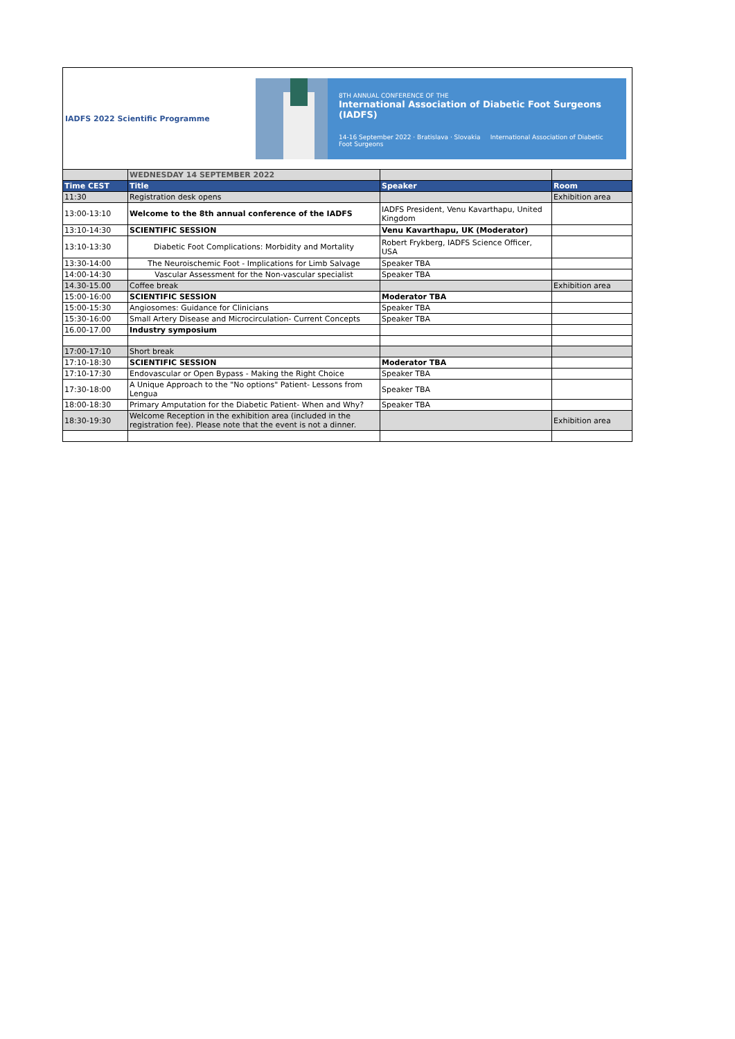IADFS 2022 Scientific Programme
8TH ANNUAL CONFERENCE OF THE
International Association of Diabetic Foot Surgeons (IADFS)
14-16 September 2022 · Bratislava · Slovakia International Association of Diabetic Foot Surgeons
| | WEDNESDAY 14 SEPTEMBER 2022 | | |
| Time CEST | Title | Speaker | Room |
| 11:30 | Registration desk opens | | Exhibition area |
| 13:00-13:10 | Welcome to the 8th annual conference of the IADFS | IADFS President, Venu Kavarthapu, United Kingdom | |
| 13:10-14:30 | SCIENTIFIC SESSION | Venu Kavarthapu, UK (Moderator) | |
| 13:10-13:30 | Diabetic Foot Complications: Morbidity and Mortality | Robert Frykberg, IADFS Science Officer, USA | |
| 13:30-14:00 | The Neuroischemic Foot - Implications for Limb Salvage | Speaker TBA | |
| 14:00-14:30 | Vascular Assessment for the Non-vascular specialist | Speaker TBA | |
| 14.30-15.00 | Coffee break | | Exhibition area |
| 15:00-16:00 | SCIENTIFIC SESSION | Moderator TBA | |
| 15:00-15:30 | Angiosomes: Guidance for Clinicians | Speaker TBA | |
| 15:30-16:00 | Small Artery Disease and Microcirculation- Current Concepts | Speaker TBA | |
| 16.00-17.00 | Industry symposium | | |
| 17:00-17:10 | Short break | | |
| 17:10-18:30 | SCIENTIFIC SESSION | Moderator TBA | |
| 17:10-17:30 | Endovascular or Open Bypass - Making the Right Choice | Speaker TBA | |
| 17:30-18:00 | A Unique Approach to the "No options" Patient- Lessons from Lengua | Speaker TBA | |
| 18:00-18:30 | Primary Amputation for the Diabetic Patient- When and Why? | Speaker TBA | |
| 18:30-19:30 | Welcome Reception in the exhibition area (included in the registration fee). Please note that the event is not a dinner. | | Exhibition area |